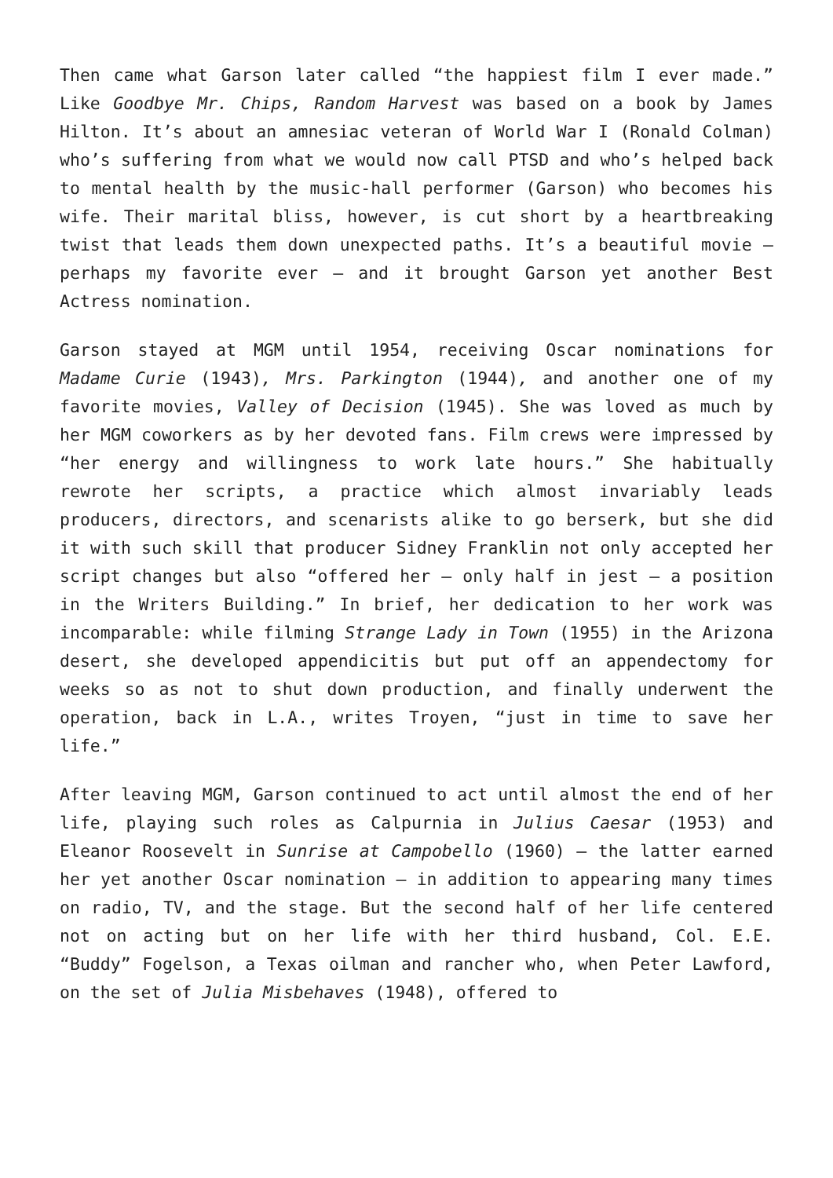Then came what Garson later called “the happiest film I ever made.” Like Goodbye Mr. Chips, Random Harvest was based on a book by James Hilton. It’s about an amnesiac veteran of World War I (Ronald Colman) who’s suffering from what we would now call PTSD and who’s helped back to mental health by the music-hall performer (Garson) who becomes his wife. Their marital bliss, however, is cut short by a heartbreaking twist that leads them down unexpected paths. It’s a beautiful movie – perhaps my favorite ever – and it brought Garson yet another Best Actress nomination.
Garson stayed at MGM until 1954, receiving Oscar nominations for Madame Curie (1943), Mrs. Parkington (1944), and another one of my favorite movies, Valley of Decision (1945). She was loved as much by her MGM coworkers as by her devoted fans. Film crews were impressed by “her energy and willingness to work late hours.” She habitually rewrote her scripts, a practice which almost invariably leads producers, directors, and scenarists alike to go berserk, but she did it with such skill that producer Sidney Franklin not only accepted her script changes but also “offered her – only half in jest – a position in the Writers Building.” In brief, her dedication to her work was incomparable: while filming Strange Lady in Town (1955) in the Arizona desert, she developed appendicitis but put off an appendectomy for weeks so as not to shut down production, and finally underwent the operation, back in L.A., writes Troyen, “just in time to save her life.”
After leaving MGM, Garson continued to act until almost the end of her life, playing such roles as Calpurnia in Julius Caesar (1953) and Eleanor Roosevelt in Sunrise at Campobello (1960) – the latter earned her yet another Oscar nomination – in addition to appearing many times on radio, TV, and the stage. But the second half of her life centered not on acting but on her life with her third husband, Col. E.E. “Buddy” Fogelson, a Texas oilman and rancher who, when Peter Lawford, on the set of Julia Misbehaves (1948), offered to